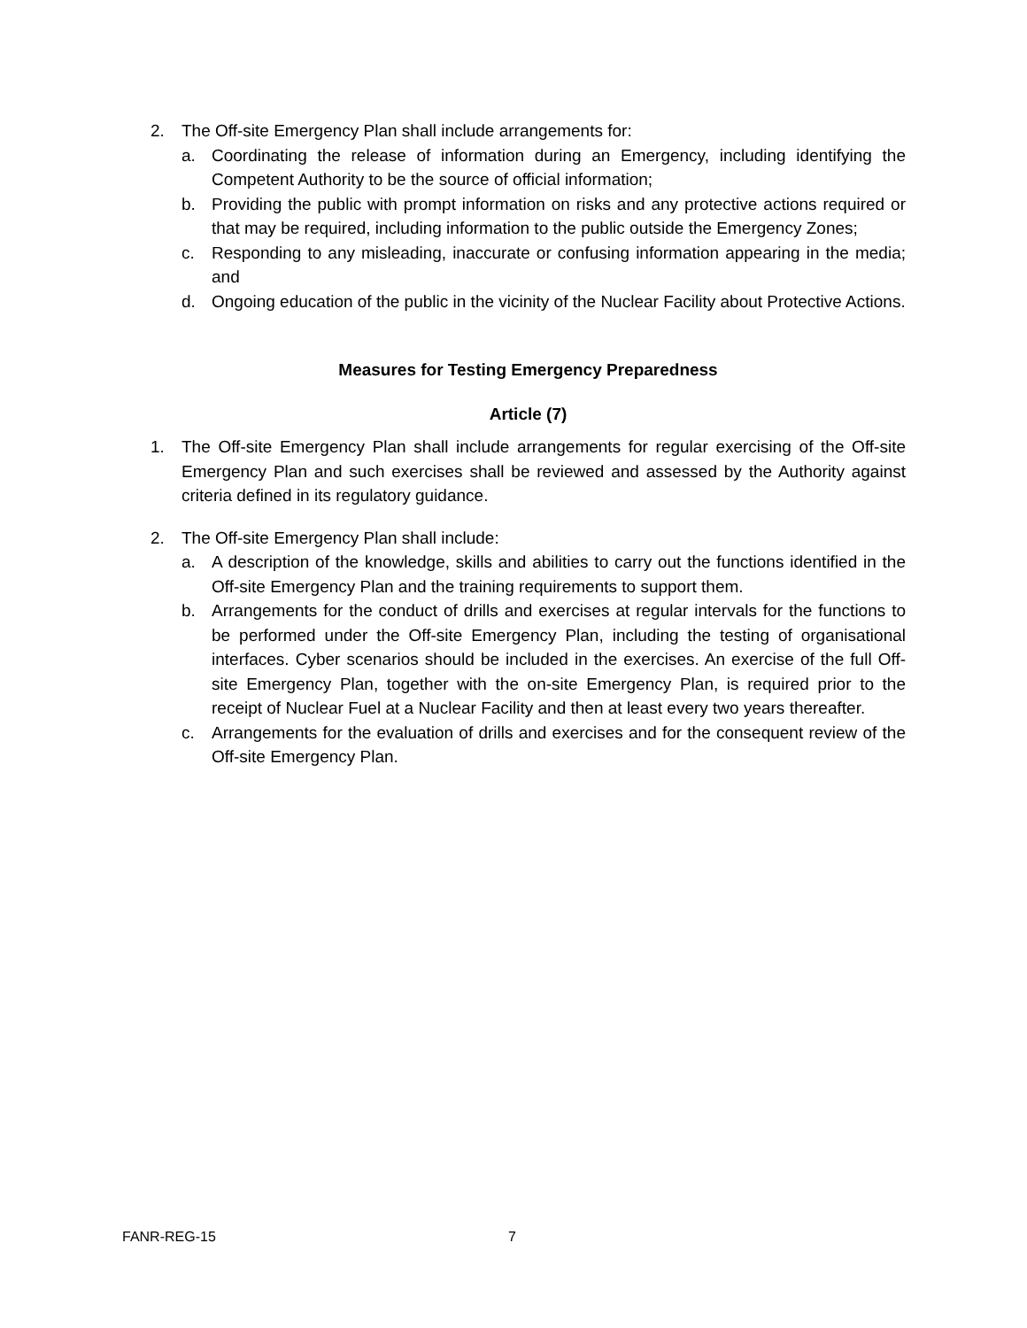2. The Off-site Emergency Plan shall include arrangements for:
a. Coordinating the release of information during an Emergency, including identifying the Competent Authority to be the source of official information;
b. Providing the public with prompt information on risks and any protective actions required or that may be required, including information to the public outside the Emergency Zones;
c. Responding to any misleading, inaccurate or confusing information appearing in the media; and
d. Ongoing education of the public in the vicinity of the Nuclear Facility about Protective Actions.
Measures for Testing Emergency Preparedness
Article (7)
1. The Off-site Emergency Plan shall include arrangements for regular exercising of the Off-site Emergency Plan and such exercises shall be reviewed and assessed by the Authority against criteria defined in its regulatory guidance.
2. The Off-site Emergency Plan shall include:
a. A description of the knowledge, skills and abilities to carry out the functions identified in the Off-site Emergency Plan and the training requirements to support them.
b. Arrangements for the conduct of drills and exercises at regular intervals for the functions to be performed under the Off-site Emergency Plan, including the testing of organisational interfaces. Cyber scenarios should be included in the exercises. An exercise of the full Off-site Emergency Plan, together with the on-site Emergency Plan, is required prior to the receipt of Nuclear Fuel at a Nuclear Facility and then at least every two years thereafter.
c. Arrangements for the evaluation of drills and exercises and for the consequent review of the Off-site Emergency Plan.
FANR-REG-15 7